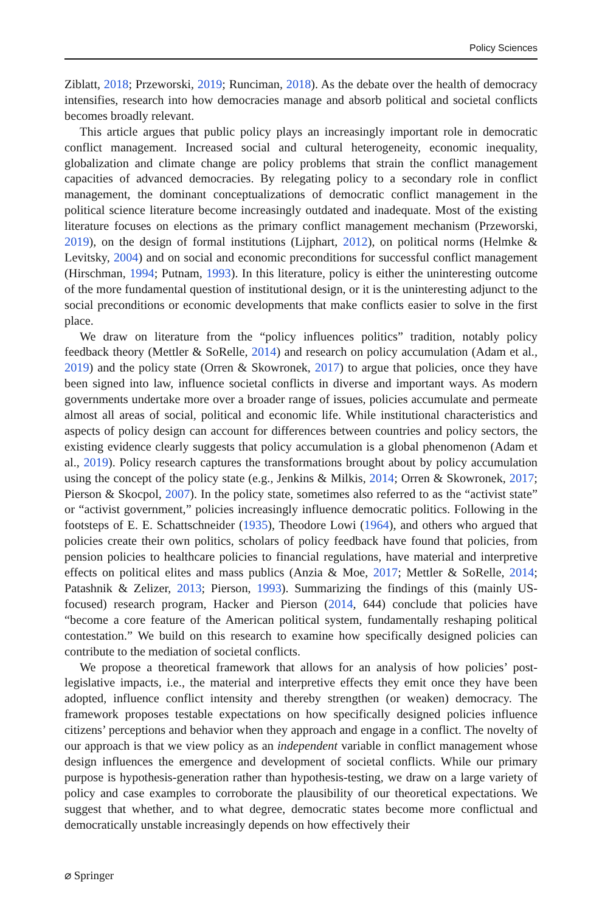Policy Sciences
Ziblatt, 2018; Przeworski, 2019; Runciman, 2018). As the debate over the health of democracy intensifies, research into how democracies manage and absorb political and societal conflicts becomes broadly relevant.
This article argues that public policy plays an increasingly important role in democratic conflict management. Increased social and cultural heterogeneity, economic inequality, globalization and climate change are policy problems that strain the conflict management capacities of advanced democracies. By relegating policy to a secondary role in conflict management, the dominant conceptualizations of democratic conflict management in the political science literature become increasingly outdated and inadequate. Most of the existing literature focuses on elections as the primary conflict management mechanism (Przeworski, 2019), on the design of formal institutions (Lijphart, 2012), on political norms (Helmke & Levitsky, 2004) and on social and economic preconditions for successful conflict management (Hirschman, 1994; Putnam, 1993). In this literature, policy is either the uninteresting outcome of the more fundamental question of institutional design, or it is the uninteresting adjunct to the social preconditions or economic developments that make conflicts easier to solve in the first place.
We draw on literature from the “policy influences politics” tradition, notably policy feedback theory (Mettler & SoRelle, 2014) and research on policy accumulation (Adam et al., 2019) and the policy state (Orren & Skowronek, 2017) to argue that policies, once they have been signed into law, influence societal conflicts in diverse and important ways. As modern governments undertake more over a broader range of issues, policies accumulate and permeate almost all areas of social, political and economic life. While institutional characteristics and aspects of policy design can account for differences between countries and policy sectors, the existing evidence clearly suggests that policy accumulation is a global phenomenon (Adam et al., 2019). Policy research captures the transformations brought about by policy accumulation using the concept of the policy state (e.g., Jenkins & Milkis, 2014; Orren & Skowronek, 2017; Pierson & Skocpol, 2007). In the policy state, sometimes also referred to as the “activist state” or “activist government,” policies increasingly influence democratic politics. Following in the footsteps of E. E. Schattschneider (1935), Theodore Lowi (1964), and others who argued that policies create their own politics, scholars of policy feedback have found that policies, from pension policies to healthcare policies to financial regulations, have material and interpretive effects on political elites and mass publics (Anzia & Moe, 2017; Mettler & SoRelle, 2014; Patashnik & Zelizer, 2013; Pierson, 1993). Summarizing the findings of this (mainly US-focused) research program, Hacker and Pierson (2014, 644) conclude that policies have “become a core feature of the American political system, fundamentally reshaping political contestation.” We build on this research to examine how specifically designed policies can contribute to the mediation of societal conflicts.
We propose a theoretical framework that allows for an analysis of how policies’ post-legislative impacts, i.e., the material and interpretive effects they emit once they have been adopted, influence conflict intensity and thereby strengthen (or weaken) democracy. The framework proposes testable expectations on how specifically designed policies influence citizens’ perceptions and behavior when they approach and engage in a conflict. The novelty of our approach is that we view policy as an independent variable in conflict management whose design influences the emergence and development of societal conflicts. While our primary purpose is hypothesis-generation rather than hypothesis-testing, we draw on a large variety of policy and case examples to corroborate the plausibility of our theoretical expectations. We suggest that whether, and to what degree, democratic states become more conflictual and democratically unstable increasingly depends on how effectively their
⌀ Springer